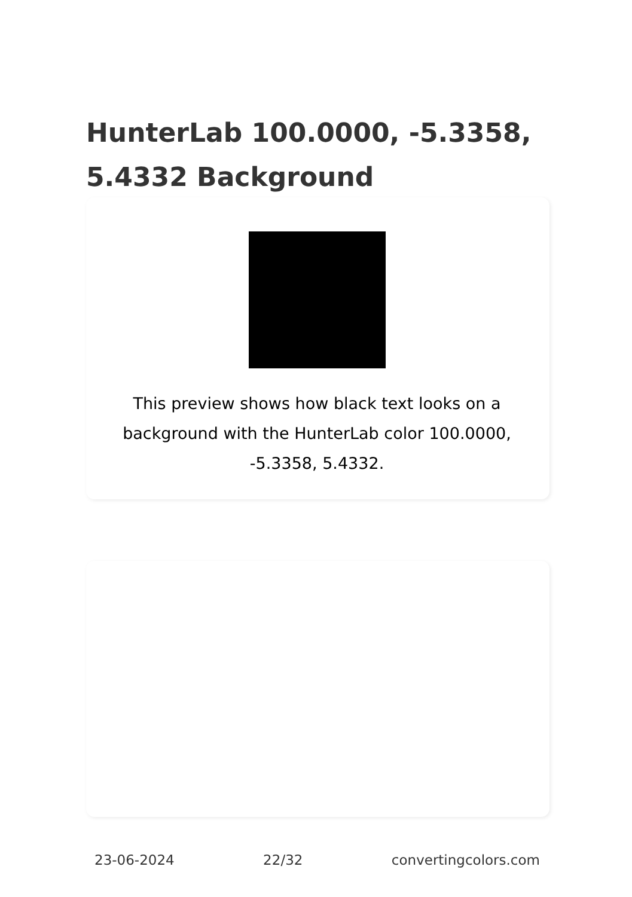HunterLab 100.0000, -5.3358, 5.4332 Background
This preview shows how black text looks on a background with the HunterLab color 100.0000, -5.3358, 5.4332.
23-06-2024 22/32 convertingcolors.com